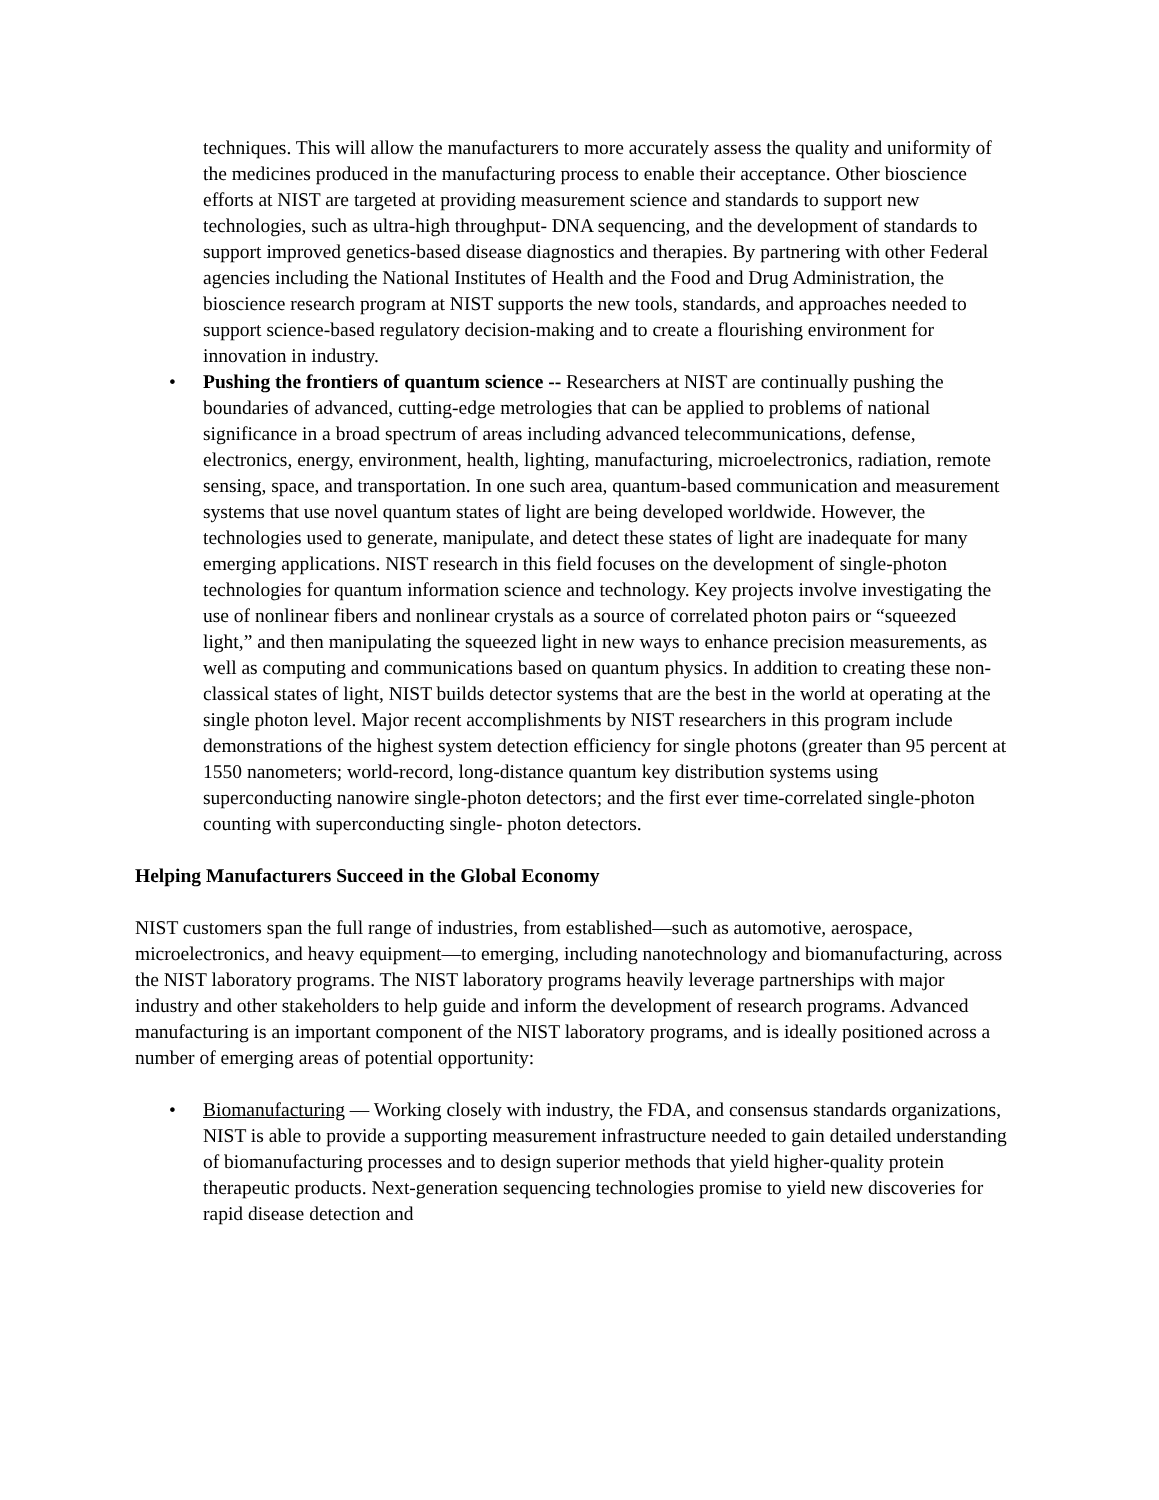techniques. This will allow the manufacturers to more accurately assess the quality and uniformity of the medicines produced in the manufacturing process to enable their acceptance. Other bioscience efforts at NIST are targeted at providing measurement science and standards to support new technologies, such as ultra-high throughput- DNA sequencing, and the development of standards to support improved genetics-based disease diagnostics and therapies. By partnering with other Federal agencies including the National Institutes of Health and the Food and Drug Administration, the bioscience research program at NIST supports the new tools, standards, and approaches needed to support science-based regulatory decision-making and to create a flourishing environment for innovation in industry.
• Pushing the frontiers of quantum science -- Researchers at NIST are continually pushing the boundaries of advanced, cutting-edge metrologies that can be applied to problems of national significance in a broad spectrum of areas including advanced telecommunications, defense, electronics, energy, environment, health, lighting, manufacturing, microelectronics, radiation, remote sensing, space, and transportation. In one such area, quantum-based communication and measurement systems that use novel quantum states of light are being developed worldwide. However, the technologies used to generate, manipulate, and detect these states of light are inadequate for many emerging applications. NIST research in this field focuses on the development of single-photon technologies for quantum information science and technology. Key projects involve investigating the use of nonlinear fibers and nonlinear crystals as a source of correlated photon pairs or “squeezed light,” and then manipulating the squeezed light in new ways to enhance precision measurements, as well as computing and communications based on quantum physics. In addition to creating these non-classical states of light, NIST builds detector systems that are the best in the world at operating at the single photon level. Major recent accomplishments by NIST researchers in this program include demonstrations of the highest system detection efficiency for single photons (greater than 95 percent at 1550 nanometers; world-record, long-distance quantum key distribution systems using superconducting nanowire single-photon detectors; and the first ever time-correlated single-photon counting with superconducting single- photon detectors.
Helping Manufacturers Succeed in the Global Economy
NIST customers span the full range of industries, from established—such as automotive, aerospace, microelectronics, and heavy equipment—to emerging, including nanotechnology and biomanufacturing, across the NIST laboratory programs. The NIST laboratory programs heavily leverage partnerships with major industry and other stakeholders to help guide and inform the development of research programs. Advanced manufacturing is an important component of the NIST laboratory programs, and is ideally positioned across a number of emerging areas of potential opportunity:
• Biomanufacturing — Working closely with industry, the FDA, and consensus standards organizations, NIST is able to provide a supporting measurement infrastructure needed to gain detailed understanding of biomanufacturing processes and to design superior methods that yield higher-quality protein therapeutic products. Next-generation sequencing technologies promise to yield new discoveries for rapid disease detection and